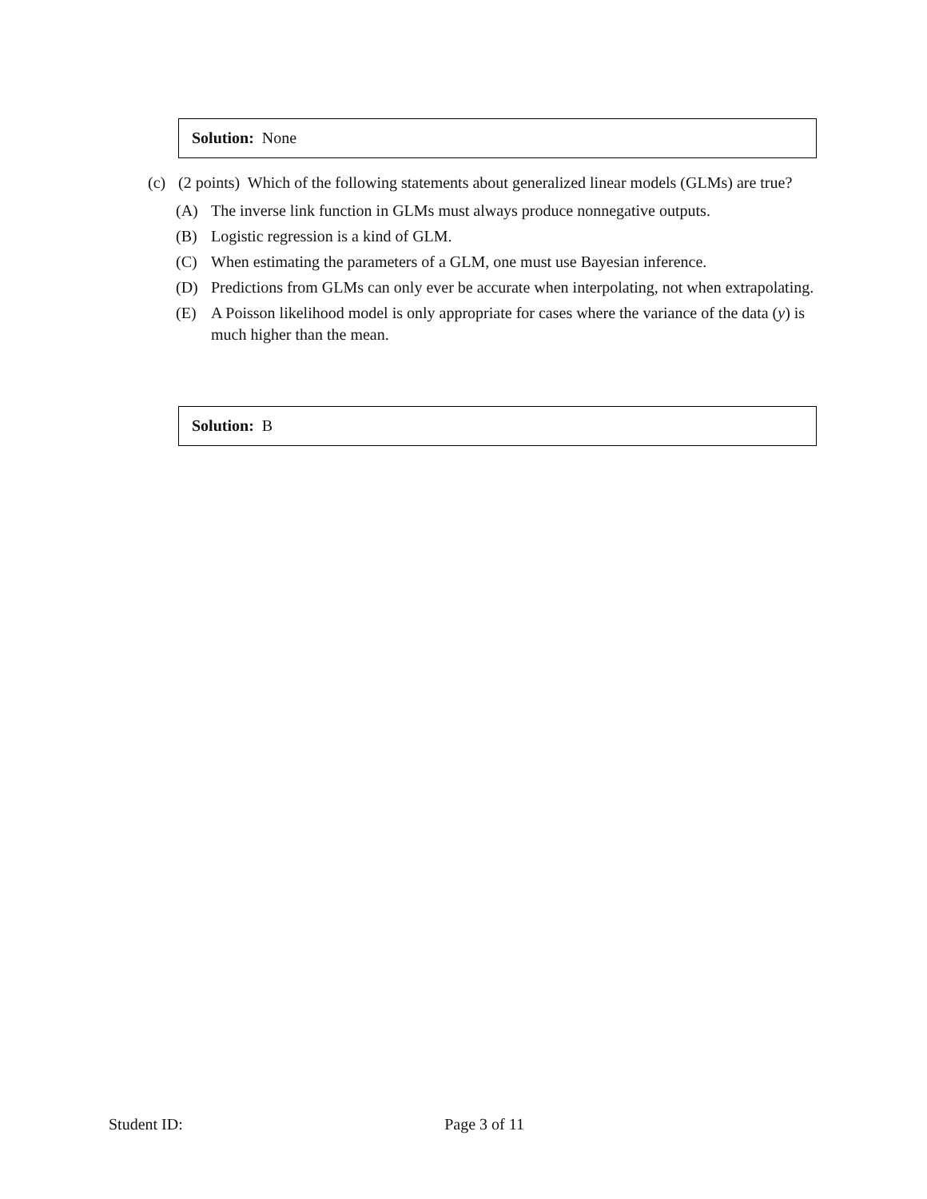Solution: None
(c) (2 points) Which of the following statements about generalized linear models (GLMs) are true?
(A) The inverse link function in GLMs must always produce nonnegative outputs.
(B) Logistic regression is a kind of GLM.
(C) When estimating the parameters of a GLM, one must use Bayesian inference.
(D) Predictions from GLMs can only ever be accurate when interpolating, not when extrapolating.
(E) A Poisson likelihood model is only appropriate for cases where the variance of the data (y) is much higher than the mean.
Solution: B
Student ID: Page 3 of 11